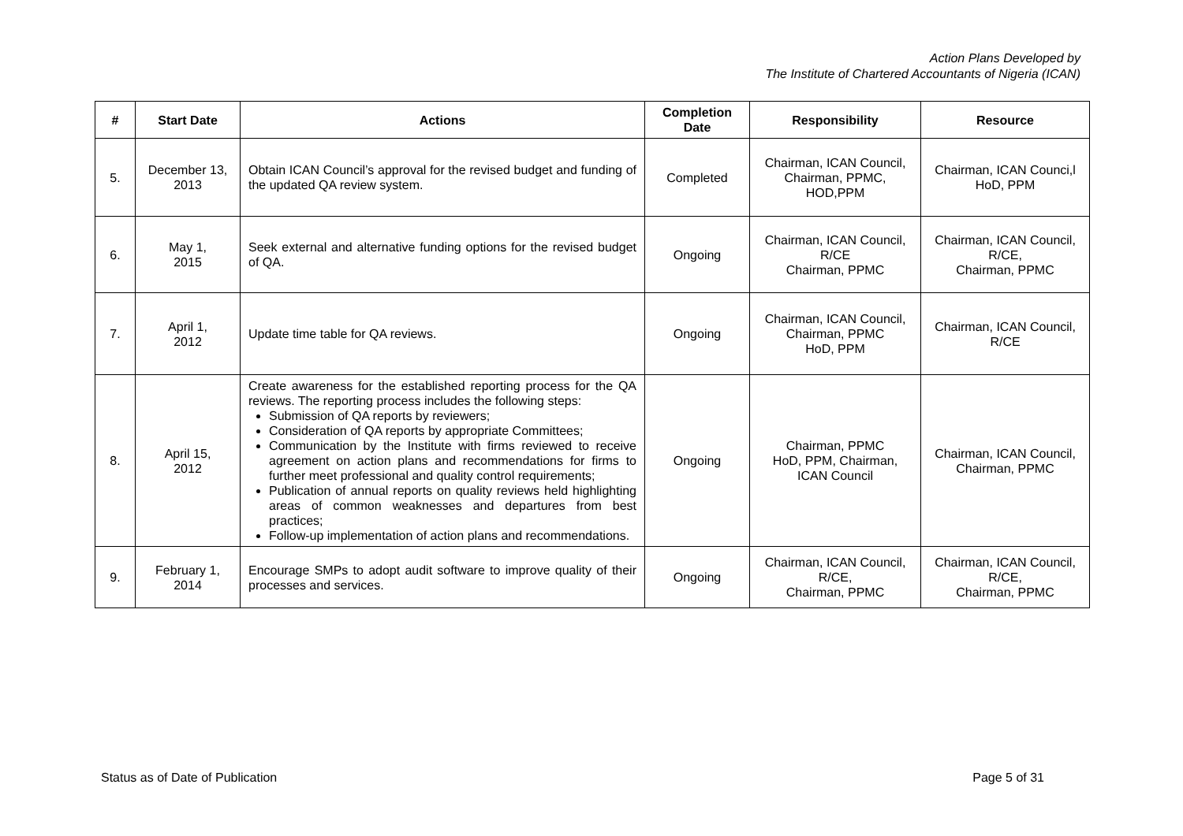Action Plans Developed by
The Institute of Chartered Accountants of Nigeria (ICAN)
| # | Start Date | Actions | Completion Date | Responsibility | Resource |
| --- | --- | --- | --- | --- | --- |
| 5. | December 13, 2013 | Obtain ICAN Council’s approval for the revised budget and funding of the updated QA review system. | Completed | Chairman, ICAN Council, Chairman, PPMC, HOD,PPM | Chairman, ICAN Counci,l HoD, PPM |
| 6. | May 1, 2015 | Seek external and alternative funding options for the revised budget of QA. | Ongoing | Chairman, ICAN Council, R/CE Chairman, PPMC | Chairman, ICAN Council, R/CE, Chairman, PPMC |
| 7. | April 1, 2012 | Update time table for QA reviews. | Ongoing | Chairman, ICAN Council, Chairman, PPMC HoD, PPM | Chairman, ICAN Council, R/CE |
| 8. | April 15, 2012 | Create awareness for the established reporting process for the QA reviews. The reporting process includes the following steps: Submission of QA reports by reviewers; Consideration of QA reports by appropriate Committees; Communication by the Institute with firms reviewed to receive agreement on action plans and recommendations for firms to further meet professional and quality control requirements; Publication of annual reports on quality reviews held highlighting areas of common weaknesses and departures from best practices; Follow-up implementation of action plans and recommendations. | Ongoing | Chairman, PPMC HoD, PPM, Chairman, ICAN Council | Chairman, ICAN Council, Chairman, PPMC |
| 9. | February 1, 2014 | Encourage SMPs to adopt audit software to improve quality of their processes and services. | Ongoing | Chairman, ICAN Council, R/CE, Chairman, PPMC | Chairman, ICAN Council, R/CE, Chairman, PPMC |
Status as of Date of Publication Page 5 of 31